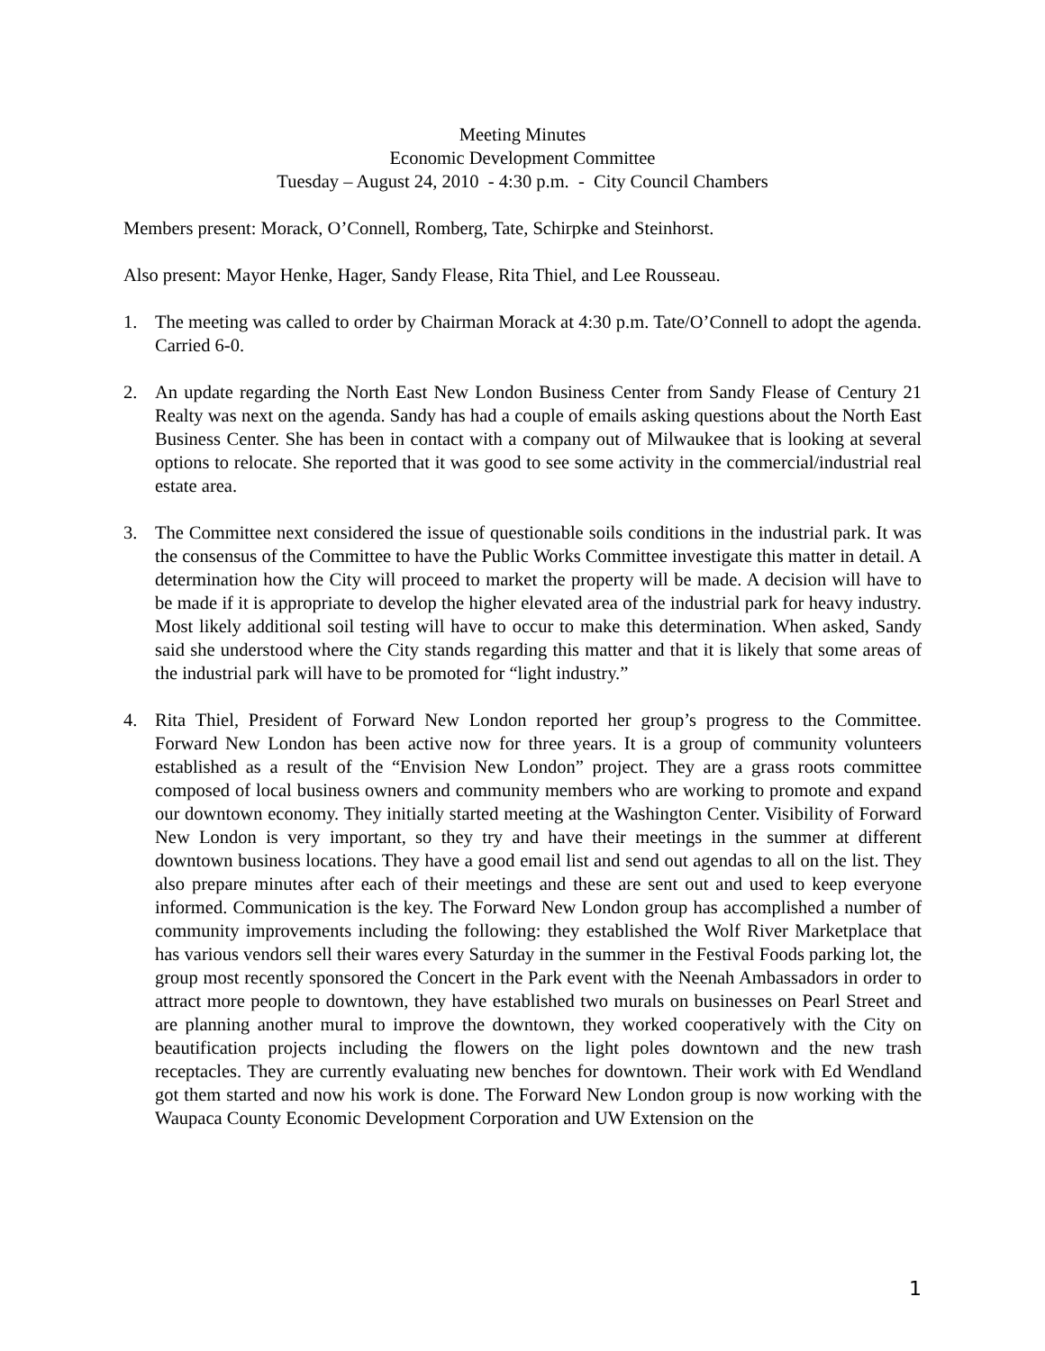Meeting Minutes
Economic Development Committee
Tuesday – August 24, 2010 - 4:30 p.m. - City Council Chambers
Members present: Morack, O’Connell, Romberg, Tate, Schirpke and Steinhorst.
Also present: Mayor Henke, Hager, Sandy Flease, Rita Thiel, and Lee Rousseau.
1. The meeting was called to order by Chairman Morack at 4:30 p.m. Tate/O’Connell to adopt the agenda. Carried 6-0.
2. An update regarding the North East New London Business Center from Sandy Flease of Century 21 Realty was next on the agenda. Sandy has had a couple of emails asking questions about the North East Business Center. She has been in contact with a company out of Milwaukee that is looking at several options to relocate. She reported that it was good to see some activity in the commercial/industrial real estate area.
3. The Committee next considered the issue of questionable soils conditions in the industrial park. It was the consensus of the Committee to have the Public Works Committee investigate this matter in detail. A determination how the City will proceed to market the property will be made. A decision will have to be made if it is appropriate to develop the higher elevated area of the industrial park for heavy industry. Most likely additional soil testing will have to occur to make this determination. When asked, Sandy said she understood where the City stands regarding this matter and that it is likely that some areas of the industrial park will have to be promoted for “light industry.”
4. Rita Thiel, President of Forward New London reported her group’s progress to the Committee. Forward New London has been active now for three years. It is a group of community volunteers established as a result of the “Envision New London” project. They are a grass roots committee composed of local business owners and community members who are working to promote and expand our downtown economy. They initially started meeting at the Washington Center. Visibility of Forward New London is very important, so they try and have their meetings in the summer at different downtown business locations. They have a good email list and send out agendas to all on the list. They also prepare minutes after each of their meetings and these are sent out and used to keep everyone informed. Communication is the key. The Forward New London group has accomplished a number of community improvements including the following: they established the Wolf River Marketplace that has various vendors sell their wares every Saturday in the summer in the Festival Foods parking lot, the group most recently sponsored the Concert in the Park event with the Neenah Ambassadors in order to attract more people to downtown, they have established two murals on businesses on Pearl Street and are planning another mural to improve the downtown, they worked cooperatively with the City on beautification projects including the flowers on the light poles downtown and the new trash receptacles. They are currently evaluating new benches for downtown. Their work with Ed Wendland got them started and now his work is done. The Forward New London group is now working with the Waupaca County Economic Development Corporation and UW Extension on the
1